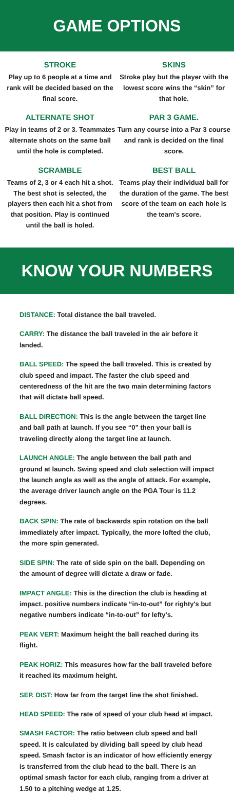GAME OPTIONS
STROKE
Play up to 6 people at a time and rank will be decided based on the final score.
ALTERNATE SHOT
Play in teams of 2 or 3. Teammates alternate shots on the same ball until the hole is completed.
SCRAMBLE
Teams of 2, 3 or 4 each hit a shot. The best shot is selected, the players then each hit a shot from that position. Play is continued until the ball is holed.
SKINS
Stroke play but the player with the lowest score wins the “skin” for that hole.
PAR 3 GAME.
Turn any course into a Par 3 course and rank is decided on the final score.
BEST BALL
Teams play their individual ball for the duration of the game. The best score of the team on each hole is the team's score.
KNOW YOUR NUMBERS
DISTANCE: Total distance the ball traveled.
CARRY: The distance the ball traveled in the air before it landed.
BALL SPEED: The speed the ball traveled. This is created by club speed and impact. The faster the club speed and centeredness of the hit are the two main determining factors that will dictate ball speed.
BALL DIRECTION: This is the angle between the target line and ball path at launch. If you see “0” then your ball is traveling directly along the target line at launch.
LAUNCH ANGLE: The angle between the ball path and ground at launch. Swing speed and club selection will impact the launch angle as well as the angle of attack. For example, the average driver launch angle on the PGA Tour is 11.2 degrees.
BACK SPIN: The rate of backwards spin rotation on the ball immediately after impact. Typically, the more lofted the club, the more spin generated.
SIDE SPIN: The rate of side spin on the ball. Depending on the amount of degree will dictate a draw or fade.
IMPACT ANGLE: This is the direction the club is heading at impact. positive numbers indicate “in-to-out” for righty's but negative numbers indicate “in-to-out” for lefty's.
PEAK VERT: Maximum height the ball reached during its flight.
PEAK HORIZ: This measures how far the ball traveled before it reached its maximum height.
SEP. DIST: How far from the target line the shot finished.
HEAD SPEED: The rate of speed of your club head at impact.
SMASH FACTOR: The ratio between club speed and ball speed. It is calculated by dividing ball speed by club head speed. Smash factor is an indicator of how efficiently energy is transferred from the club head to the ball. There is an optimal smash factor for each club, ranging from a driver at 1.50 to a pitching wedge at 1.25.